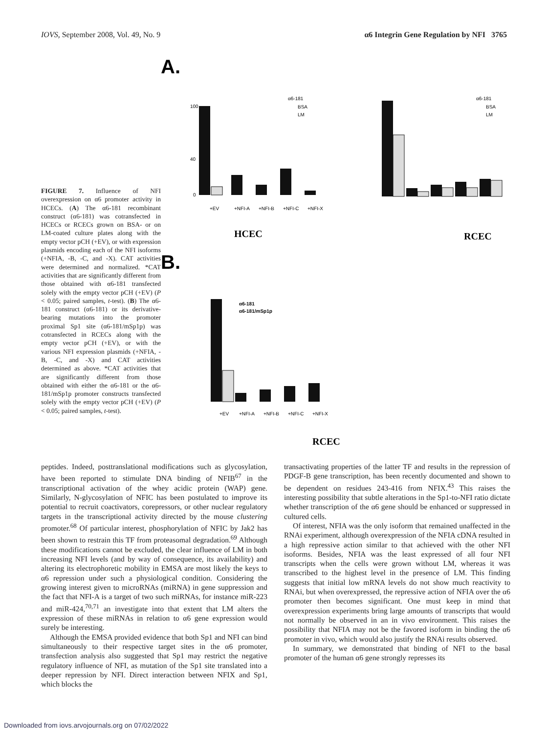IOVS, September 2008, Vol. 49, No. 9 α6 Integrin Gene Regulation by NFI 3765
FIGURE 7. Influence of NFI overexpression on α6 promoter activity in HCECs. (A) The α6-181 recombinant construct (α6-181) was cotransfected in HCECs or RCECs grown on BSA- or on LM-coated culture plates along with the empty vector pCH (+EV), or with expression plasmids encoding each of the NFI isoforms (+NFIA, -B, -C, and -X). CAT activities were determined and normalized. *CAT activities that are significantly different from those obtained with α6-181 transfected solely with the empty vector pCH (+EV) (P < 0.05; paired samples, t-test). (B) The α6-181 construct (α6-181) or its derivative-bearing mutations into the promoter proximal Sp1 site (α6-181/mSp1p) was cotransfected in RCECs along with the empty vector pCH (+EV), or with the various NFI expression plasmids (+NFIA, -B, -C, and -X) and CAT activities determined as above. *CAT activities that are significantly different from those obtained with either the α6-181 or the α6-181/mSp1p promoter constructs transfected solely with the empty vector pCH (+EV) (P < 0.05; paired samples, t-test).
A.
B.
100
40
0
α6-181
BSA
LM
HCEC
RCEC
α6-181
BSA
LM
α6-181
α6-181/mSp1p
RCEC
+EV
+NFI-A
+NFI-B
+NFI-C
+NFI-X
+EV
+NFI-A
+NFI-B
+NFI-C
+NFI-X
peptides. Indeed, posttranslational modifications such as glycosylation, have been reported to stimulate DNA binding of NFIB<sup>67</sup> in the transcriptional activation of the whey acidic protein (WAP) gene. Similarly, N-glycosylation of NFIC has been postulated to improve its potential to recruit coactivators, corepressors, or other nuclear regulatory targets in the transcriptional activity directed by the mouse clustering promoter.<sup>68</sup> Of particular interest, phosphorylation of NFIC by Jak2 has been shown to restrain this TF from proteasomal degradation.<sup>69</sup> Although these modifications cannot be excluded, the clear influence of LM in both increasing NFI levels (and by way of consequence, its availability) and altering its electrophoretic mobility in EMSA are most likely the keys to α6 repression under such a physiological condition. Considering the growing interest given to microRNAs (miRNA) in gene suppression and the fact that NFI-A is a target of two such miRNAs, for instance miR-223 and miR-424,<sup>70,71</sup> an investigate into that extent that LM alters the expression of these miRNAs in relation to α6 gene expression would surely be interesting.
Although the EMSA provided evidence that both Sp1 and NFI can bind simultaneously to their respective target sites in the α6 promoter, transfection analysis also suggested that Sp1 may restrict the negative regulatory influence of NFI, as mutation of the Sp1 site translated into a deeper repression by NFI. Direct interaction between NFIX and Sp1, which blocks the
transactivating properties of the latter TF and results in the repression of PDGF-B gene transcription, has been recently documented and shown to be dependent on residues 243-416 from NFIX.<sup>43</sup> This raises the interesting possibility that subtle alterations in the Sp1-to-NFI ratio dictate whether transcription of the α6 gene should be enhanced or suppressed in cultured cells.
Of interest, NFIA was the only isoform that remained unaffected in the RNAi experiment, although overexpression of the NFIA cDNA resulted in a high repressive action similar to that achieved with the other NFI isoforms. Besides, NFIA was the least expressed of all four NFI transcripts when the cells were grown without LM, whereas it was transcribed to the highest level in the presence of LM. This finding suggests that initial low mRNA levels do not show much reactivity to RNAi, but when overexpressed, the repressive action of NFIA over the α6 promoter then becomes significant. One must keep in mind that overexpression experiments bring large amounts of transcripts that would not normally be observed in an in vivo environment. This raises the possibility that NFIA may not be the favored isoform in binding the α6 promoter in vivo, which would also justify the RNAi results observed.
In summary, we demonstrated that binding of NFI to the basal promoter of the human α6 gene strongly represses its
Downloaded from iovs.arvojournals.org on 07/02/2022